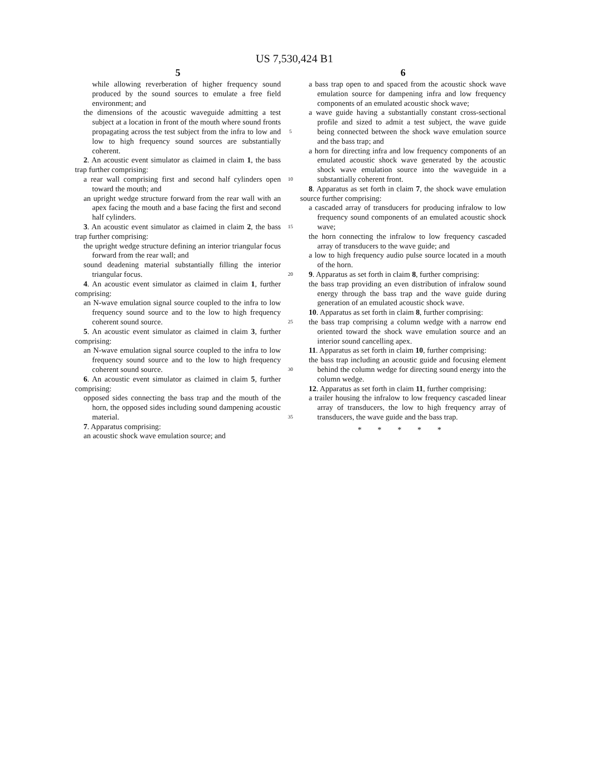US 7,530,424 B1
5
while allowing reverberation of higher frequency sound produced by the sound sources to emulate a free field environment; and
the dimensions of the acoustic waveguide admitting a test subject at a location in front of the mouth where sound fronts propagating across the test subject from the infra to low and low to high frequency sound sources are substantially coherent.
2. An acoustic event simulator as claimed in claim 1, the bass trap further comprising:
a rear wall comprising first and second half cylinders open toward the mouth; and
an upright wedge structure forward from the rear wall with an apex facing the mouth and a base facing the first and second half cylinders.
3. An acoustic event simulator as claimed in claim 2, the bass trap further comprising:
the upright wedge structure defining an interior triangular focus forward from the rear wall; and
sound deadening material substantially filling the interior triangular focus.
4. An acoustic event simulator as claimed in claim 1, further comprising:
an N-wave emulation signal source coupled to the infra to low frequency sound source and to the low to high frequency coherent sound source.
5. An acoustic event simulator as claimed in claim 3, further comprising:
an N-wave emulation signal source coupled to the infra to low frequency sound source and to the low to high frequency coherent sound source.
6. An acoustic event simulator as claimed in claim 5, further comprising:
opposed sides connecting the bass trap and the mouth of the horn, the opposed sides including sound dampening acoustic material.
7. Apparatus comprising:
an acoustic shock wave emulation source; and
5
10
15
20
25
30
35
6
a bass trap open to and spaced from the acoustic shock wave emulation source for dampening infra and low frequency components of an emulated acoustic shock wave;
a wave guide having a substantially constant cross-sectional profile and sized to admit a test subject, the wave guide being connected between the shock wave emulation source and the bass trap; and
a horn for directing infra and low frequency components of an emulated acoustic shock wave generated by the acoustic shock wave emulation source into the waveguide in a substantially coherent front.
8. Apparatus as set forth in claim 7, the shock wave emulation source further comprising:
a cascaded array of transducers for producing infralow to low frequency sound components of an emulated acoustic shock wave;
the horn connecting the infralow to low frequency cascaded array of transducers to the wave guide; and
a low to high frequency audio pulse source located in a mouth of the horn.
9. Apparatus as set forth in claim 8, further comprising:
the bass trap providing an even distribution of infralow sound energy through the bass trap and the wave guide during generation of an emulated acoustic shock wave.
10. Apparatus as set forth in claim 8, further comprising:
the bass trap comprising a column wedge with a narrow end oriented toward the shock wave emulation source and an interior sound cancelling apex.
11. Apparatus as set forth in claim 10, further comprising:
the bass trap including an acoustic guide and focusing element behind the column wedge for directing sound energy into the column wedge.
12. Apparatus as set forth in claim 11, further comprising:
a trailer housing the infralow to low frequency cascaded linear array of transducers, the low to high frequency array of transducers, the wave guide and the bass trap.
* * * * *